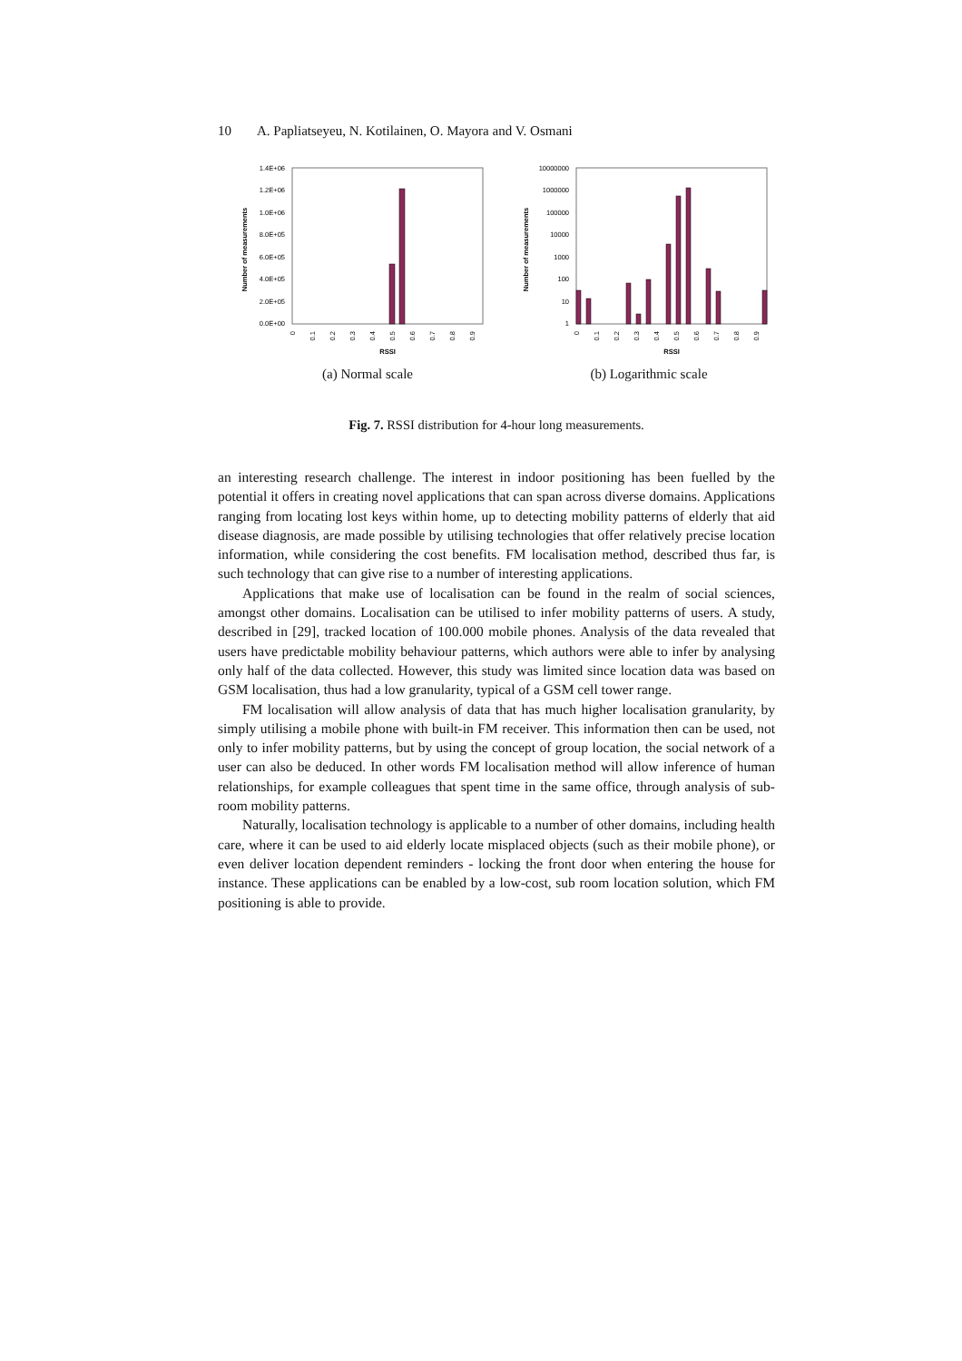10 A. Papliatseyeu, N. Kotilainen, O. Mayora and V. Osmani
1.4E+06
1.2E+06
1.0E+06
8.0E+05
6.0E+05
4.0E+05
2.0E+05
0.0E+00
Number of measurements
0
0.1
0.2
0.3
0.4
0.5
0.6
0.7
0.8
0.9
RSSI
(a) Normal scale
10000000
1000000
100000
10000
1000
100
10
1
Number of measurements
0
0.1
0.2
0.3
0.4
0.5
0.6
0.7
0.8
0.9
RSSI
(b) Logarithmic scale
Fig. 7. RSSI distribution for 4-hour long measurements.
an interesting research challenge. The interest in indoor positioning has been fuelled by the potential it offers in creating novel applications that can span across diverse domains. Applications ranging from locating lost keys within home, up to detecting mobility patterns of elderly that aid disease diagnosis, are made possible by utilising technologies that offer relatively precise location information, while considering the cost benefits. FM localisation method, described thus far, is such technology that can give rise to a number of interesting applications.
Applications that make use of localisation can be found in the realm of social sciences, amongst other domains. Localisation can be utilised to infer mobility patterns of users. A study, described in [29], tracked location of 100.000 mobile phones. Analysis of the data revealed that users have predictable mobility behaviour patterns, which authors were able to infer by analysing only half of the data collected. However, this study was limited since location data was based on GSM localisation, thus had a low granularity, typical of a GSM cell tower range.
FM localisation will allow analysis of data that has much higher localisation granularity, by simply utilising a mobile phone with built-in FM receiver. This information then can be used, not only to infer mobility patterns, but by using the concept of group location, the social network of a user can also be deduced. In other words FM localisation method will allow inference of human relationships, for example colleagues that spent time in the same office, through analysis of sub-room mobility patterns.
Naturally, localisation technology is applicable to a number of other domains, including health care, where it can be used to aid elderly locate misplaced objects (such as their mobile phone), or even deliver location dependent reminders - locking the front door when entering the house for instance. These applications can be enabled by a low-cost, sub room location solution, which FM positioning is able to provide.